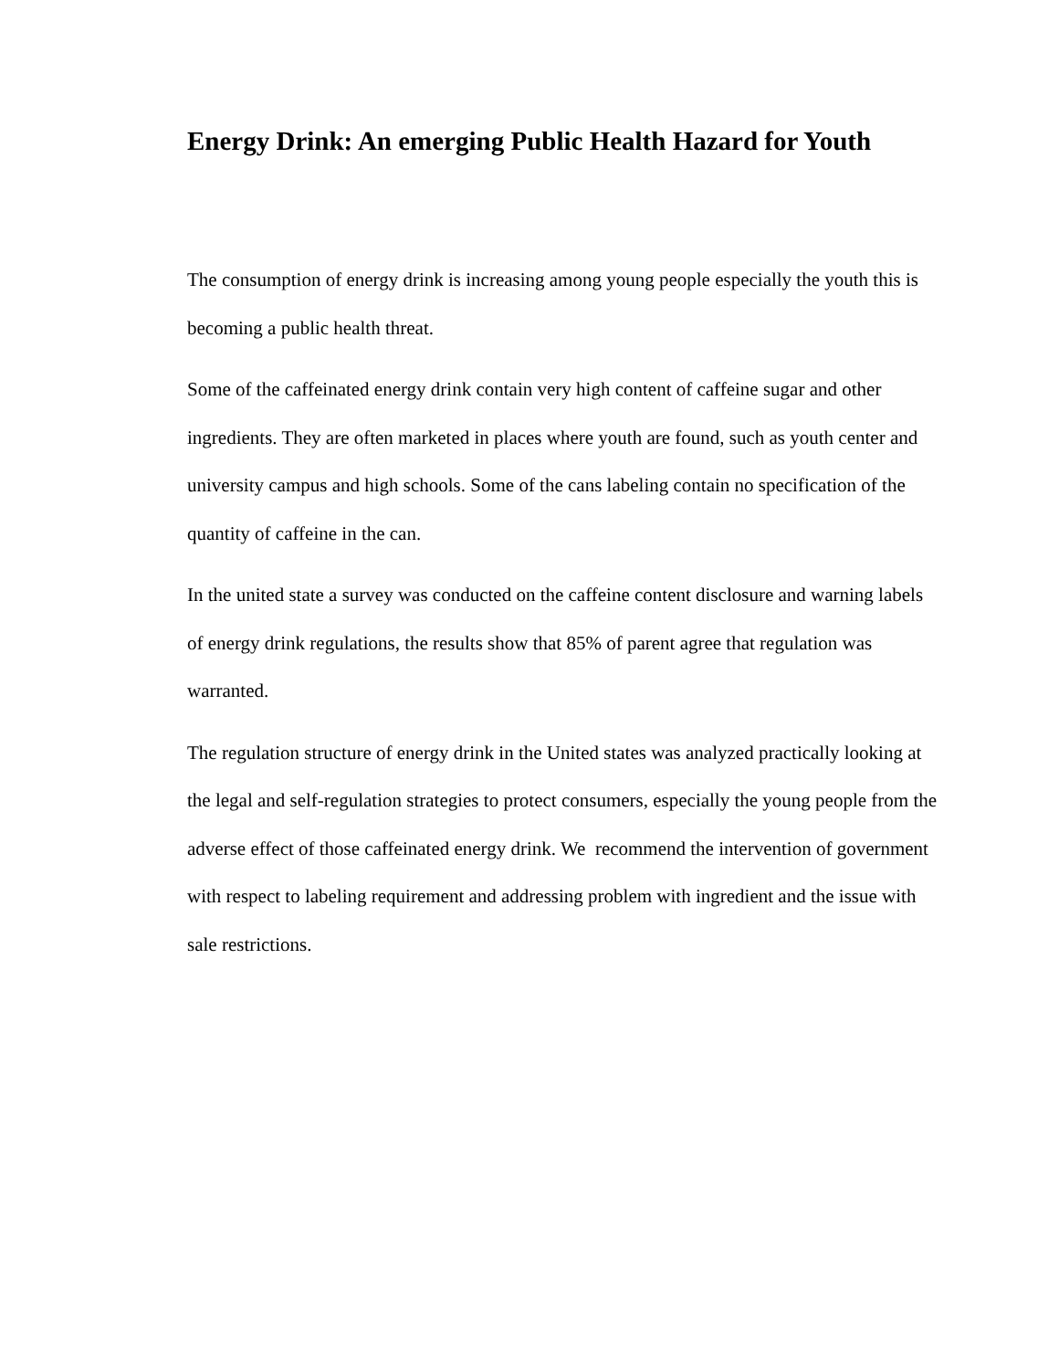Energy Drink: An emerging Public Health Hazard for Youth
The consumption of energy drink is increasing among young people especially the youth this is becoming a public health threat.
Some of the caffeinated energy drink contain very high content of caffeine sugar and other ingredients. They are often marketed in places where youth are found, such as youth center and university campus and high schools. Some of the cans labeling contain no specification of the quantity of caffeine in the can.
In the united state a survey was conducted on the caffeine content disclosure and warning labels of energy drink regulations, the results show that 85% of parent agree that regulation was warranted.
The regulation structure of energy drink in the United states was analyzed practically looking at the legal and self-regulation strategies to protect consumers, especially the young people from the adverse effect of those caffeinated energy drink. We recommend the intervention of government with respect to labeling requirement and addressing problem with ingredient and the issue with sale restrictions.